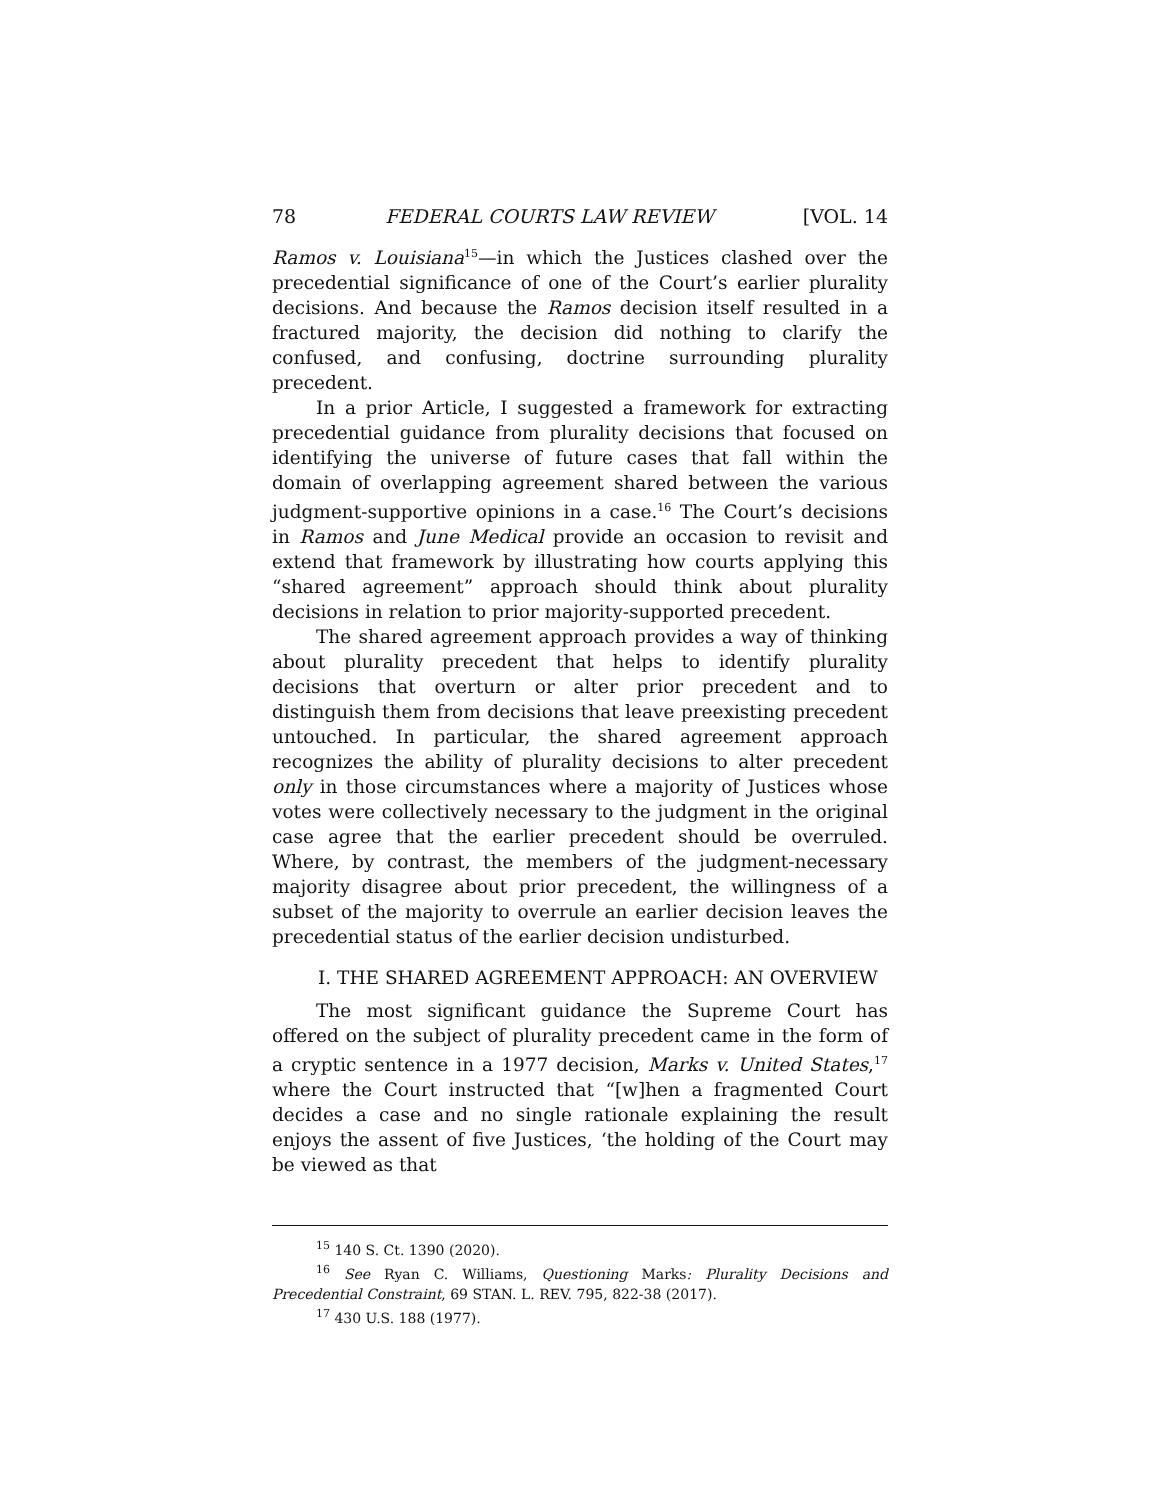78 FEDERAL COURTS LAW REVIEW [VOL. 14
Ramos v. Louisiana<sup>15</sup>—in which the Justices clashed over the precedential significance of one of the Court’s earlier plurality decisions. And because the Ramos decision itself resulted in a fractured majority, the decision did nothing to clarify the confused, and confusing, doctrine surrounding plurality precedent.
In a prior Article, I suggested a framework for extracting precedential guidance from plurality decisions that focused on identifying the universe of future cases that fall within the domain of overlapping agreement shared between the various judgment-supportive opinions in a case.<sup>16</sup> The Court’s decisions in Ramos and June Medical provide an occasion to revisit and extend that framework by illustrating how courts applying this “shared agreement” approach should think about plurality decisions in relation to prior majority-supported precedent.
The shared agreement approach provides a way of thinking about plurality precedent that helps to identify plurality decisions that overturn or alter prior precedent and to distinguish them from decisions that leave preexisting precedent untouched. In particular, the shared agreement approach recognizes the ability of plurality decisions to alter precedent only in those circumstances where a majority of Justices whose votes were collectively necessary to the judgment in the original case agree that the earlier precedent should be overruled. Where, by contrast, the members of the judgment-necessary majority disagree about prior precedent, the willingness of a subset of the majority to overrule an earlier decision leaves the precedential status of the earlier decision undisturbed.
I. THE SHARED AGREEMENT APPROACH: AN OVERVIEW
The most significant guidance the Supreme Court has offered on the subject of plurality precedent came in the form of a cryptic sentence in a 1977 decision, Marks v. United States,<sup>17</sup> where the Court instructed that “[w]hen a fragmented Court decides a case and no single rationale explaining the result enjoys the assent of five Justices, ‘the holding of the Court may be viewed as that
<sup>15</sup> 140 S. Ct. 1390 (2020).
<sup>16</sup> See Ryan C. Williams, Questioning Marks: Plurality Decisions and Precedential Constraint, 69 STAN. L. REV. 795, 822-38 (2017).
<sup>17</sup> 430 U.S. 188 (1977).